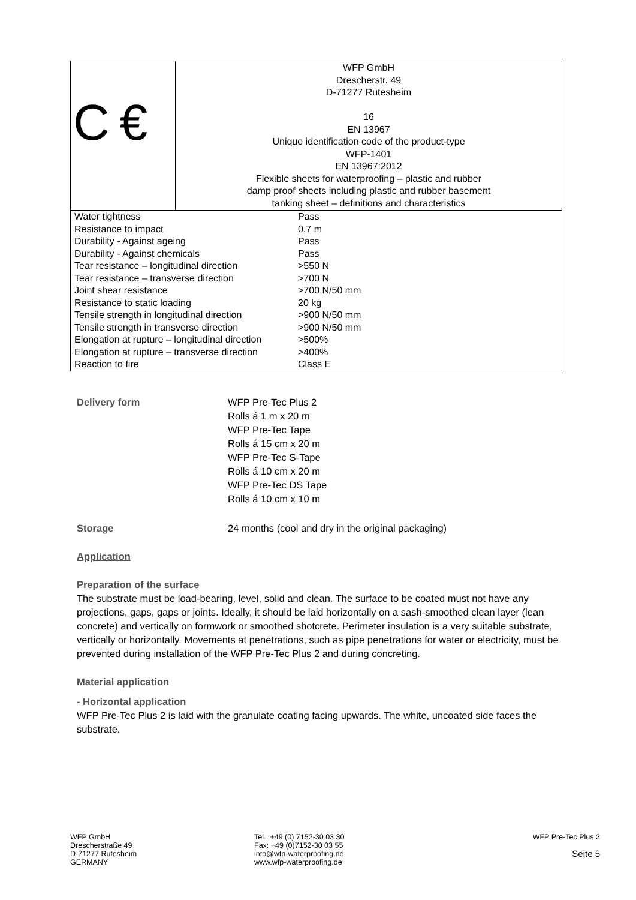| C € | WFP GmbH Drescherstr. 49 D-71277 Rutesheim 16 EN 13967 Unique identification code of the product-type WFP-1401 EN 13967:2012 Flexible sheets for waterproofing – plastic and rubber damp proof sheets including plastic and rubber basement tanking sheet – definitions and characteristics |
| Water tightness | Pass |
| Resistance to impact | 0.7 m |
| Durability - Against ageing | Pass |
| Durability - Against chemicals | Pass |
| Tear resistance – longitudinal direction | >550 N |
| Tear resistance – transverse direction | >700 N |
| Joint shear resistance | >700 N/50 mm |
| Resistance to static loading | 20 kg |
| Tensile strength in longitudinal direction | >900 N/50 mm |
| Tensile strength in transverse direction | >900 N/50 mm |
| Elongation at rupture – longitudinal direction | >500% |
| Elongation at rupture – transverse direction | >400% |
| Reaction to fire | Class E |
Delivery form WFP Pre-Tec Plus 2
Rolls á 1 m x 20 m
WFP Pre-Tec Tape
Rolls á 15 cm x 20 m
WFP Pre-Tec S-Tape
Rolls á 10 cm x 20 m
WFP Pre-Tec DS Tape
Rolls á 10 cm x 10 m
Storage 24 months (cool and dry in the original packaging)
Application
Preparation of the surface
The substrate must be load-bearing, level, solid and clean. The surface to be coated must not have any projections, gaps, gaps or joints. Ideally, it should be laid horizontally on a sash-smoothed clean layer (lean concrete) and vertically on formwork or smoothed shotcrete. Perimeter insulation is a very suitable substrate, vertically or horizontally. Movements at penetrations, such as pipe penetrations for water or electricity, must be prevented during installation of the WFP Pre-Tec Plus 2 and during concreting.
Material application
- Horizontal application
WFP Pre-Tec Plus 2 is laid with the granulate coating facing upwards. The white, uncoated side faces the substrate.
WFP GmbH
Drescherstraße 49
D-71277 Rutesheim
GERMANY
Tel.: +49 (0) 7152-30 03 30
Fax: +49 (0)7152-30 03 55
info@wfp-waterproofing.de
www.wfp-waterproofing.de
WFP Pre-Tec Plus 2
Seite 5